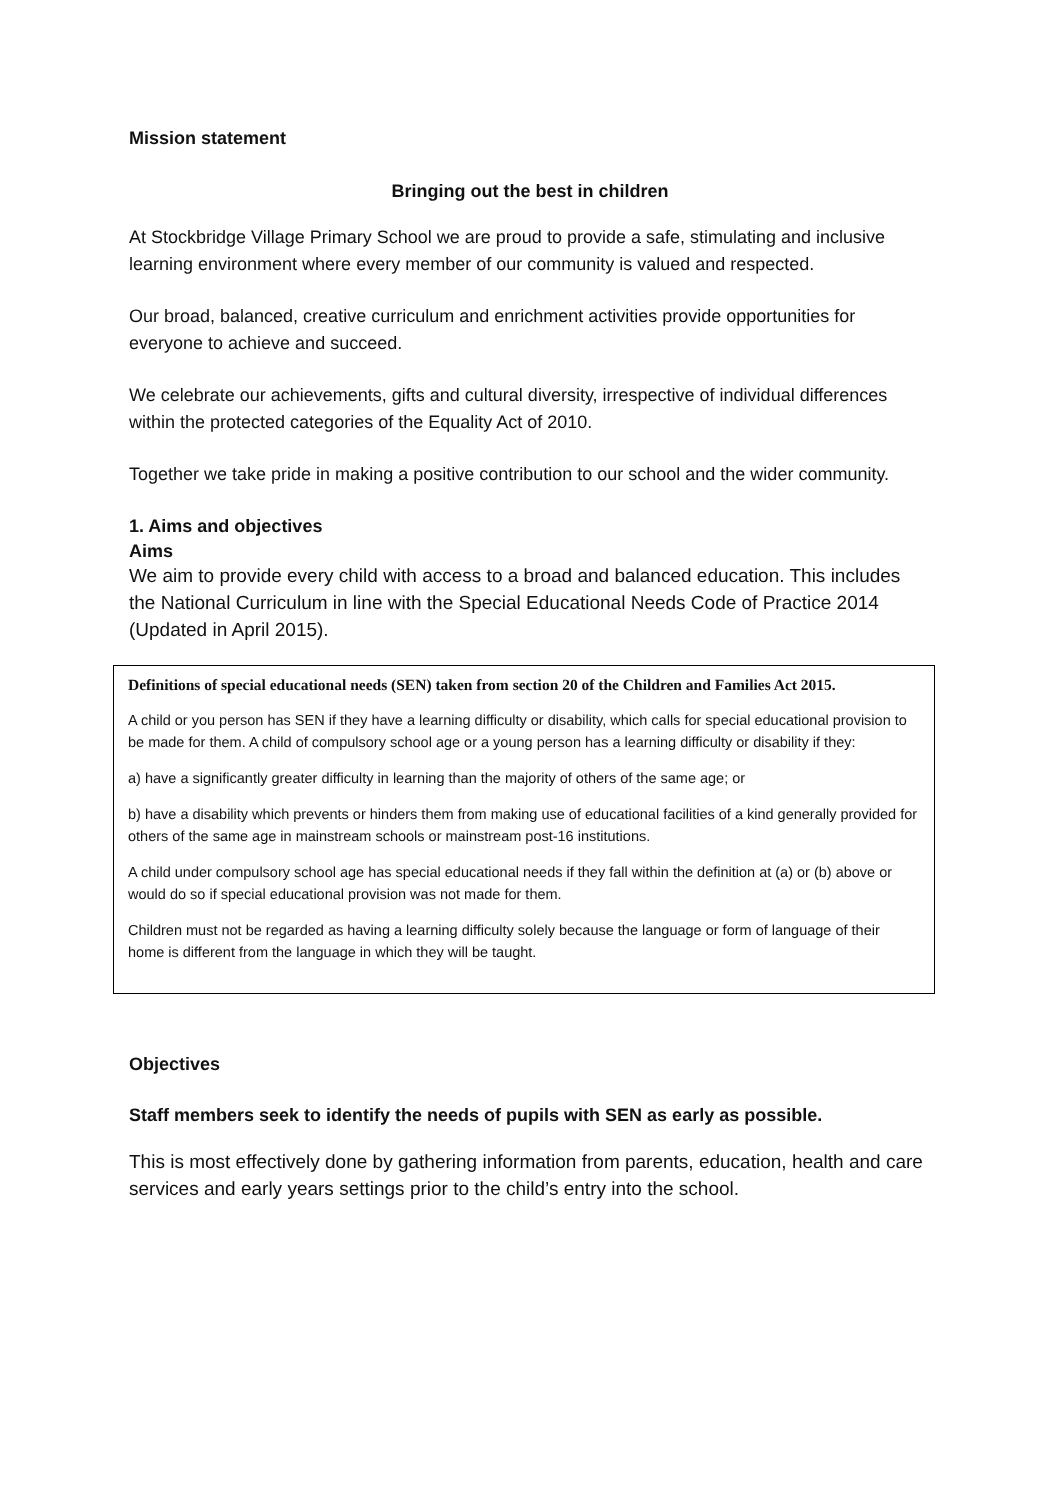Mission statement
Bringing out the best in children
At Stockbridge Village Primary School we are proud to provide a safe, stimulating and inclusive learning environment where every member of our community is valued and respected.
Our broad, balanced, creative curriculum and enrichment activities provide opportunities for everyone to achieve and succeed.
We celebrate our achievements, gifts and cultural diversity, irrespective of individual differences within the protected categories of the Equality Act of 2010.
Together we take pride in making a positive contribution to our school and the wider community.
1. Aims and objectives
Aims
We aim to provide every child with access to a broad and balanced education. This includes the National Curriculum in line with the Special Educational Needs Code of Practice 2014 (Updated in April 2015).
Definitions of special educational needs (SEN) taken from section 20 of the Children and Families Act 2015.
A child or you person has SEN if they have a learning difficulty or disability, which calls for special educational provision to be made for them. A child of compulsory school age or a young person has a learning difficulty or disability if they:
a) have a significantly greater difficulty in learning than the majority of others of the same age; or
b) have a disability which prevents or hinders them from making use of educational facilities of a kind generally provided for others of the same age in mainstream schools or mainstream post-16 institutions.
A child under compulsory school age has special educational needs if they fall within the definition at (a) or (b) above or would do so if special educational provision was not made for them.
Children must not be regarded as having a learning difficulty solely because the language or form of language of their home is different from the language in which they will be taught.
Objectives
Staff members seek to identify the needs of pupils with SEN as early as possible.
This is most effectively done by gathering information from parents, education, health and care services and early years settings prior to the child’s entry into the school.